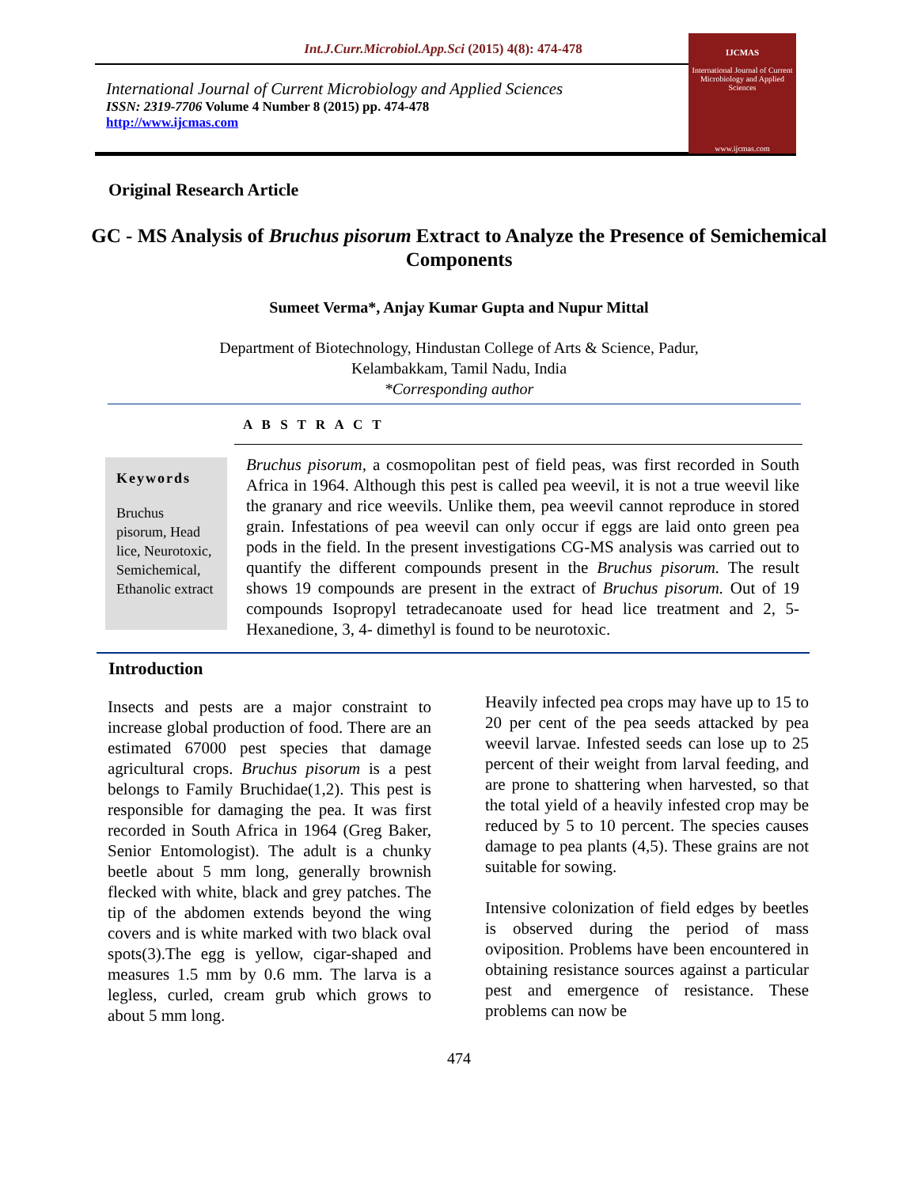Int.J.Curr.Microbiol.App.Sci (2015) 4(8): 474-478
International Journal of Current Microbiology and Applied Sciences
ISSN: 2319-7706 Volume 4 Number 8 (2015) pp. 474-478
http://www.ijcmas.com
IJCMAS
International Journal of Current Microbiology and Applied Sciences
www.ijcmas.com
Original Research Article
GC - MS Analysis of Bruchus pisorum Extract to Analyze the Presence of Semichemical Components
Sumeet Verma*, Anjay Kumar Gupta and Nupur Mittal
Department of Biotechnology, Hindustan College of Arts & Science, Padur,
Kelambakkam, Tamil Nadu, India
*Corresponding author
A B S T R A C T
Keywords
Bruchus pisorum, Head lice, Neurotoxic, Semichemical, Ethanolic extract
Bruchus pisorum, a cosmopolitan pest of field peas, was first recorded in South Africa in 1964. Although this pest is called pea weevil, it is not a true weevil like the granary and rice weevils. Unlike them, pea weevil cannot reproduce in stored grain. Infestations of pea weevil can only occur if eggs are laid onto green pea pods in the field. In the present investigations CG-MS analysis was carried out to quantify the different compounds present in the Bruchus pisorum. The result shows 19 compounds are present in the extract of Bruchus pisorum. Out of 19 compounds Isopropyl tetradecanoate used for head lice treatment and 2, 5-Hexanedione, 3, 4- dimethyl is found to be neurotoxic.
Introduction
Insects and pests are a major constraint to increase global production of food. There are an estimated 67000 pest species that damage agricultural crops. Bruchus pisorum is a pest belongs to Family Bruchidae(1,2). This pest is responsible for damaging the pea. It was first recorded in South Africa in 1964 (Greg Baker, Senior Entomologist). The adult is a chunky beetle about 5 mm long, generally brownish flecked with white, black and grey patches. The tip of the abdomen extends beyond the wing covers and is white marked with two black oval spots(3).The egg is yellow, cigar-shaped and measures 1.5 mm by 0.6 mm. The larva is a legless, curled, cream grub which grows to about 5 mm long.
Heavily infected pea crops may have up to 15 to 20 per cent of the pea seeds attacked by pea weevil larvae. Infested seeds can lose up to 25 percent of their weight from larval feeding, and are prone to shattering when harvested, so that the total yield of a heavily infested crop may be reduced by 5 to 10 percent. The species causes damage to pea plants (4,5). These grains are not suitable for sowing.
Intensive colonization of field edges by beetles is observed during the period of mass oviposition. Problems have been encountered in obtaining resistance sources against a particular pest and emergence of resistance. These problems can now be
474